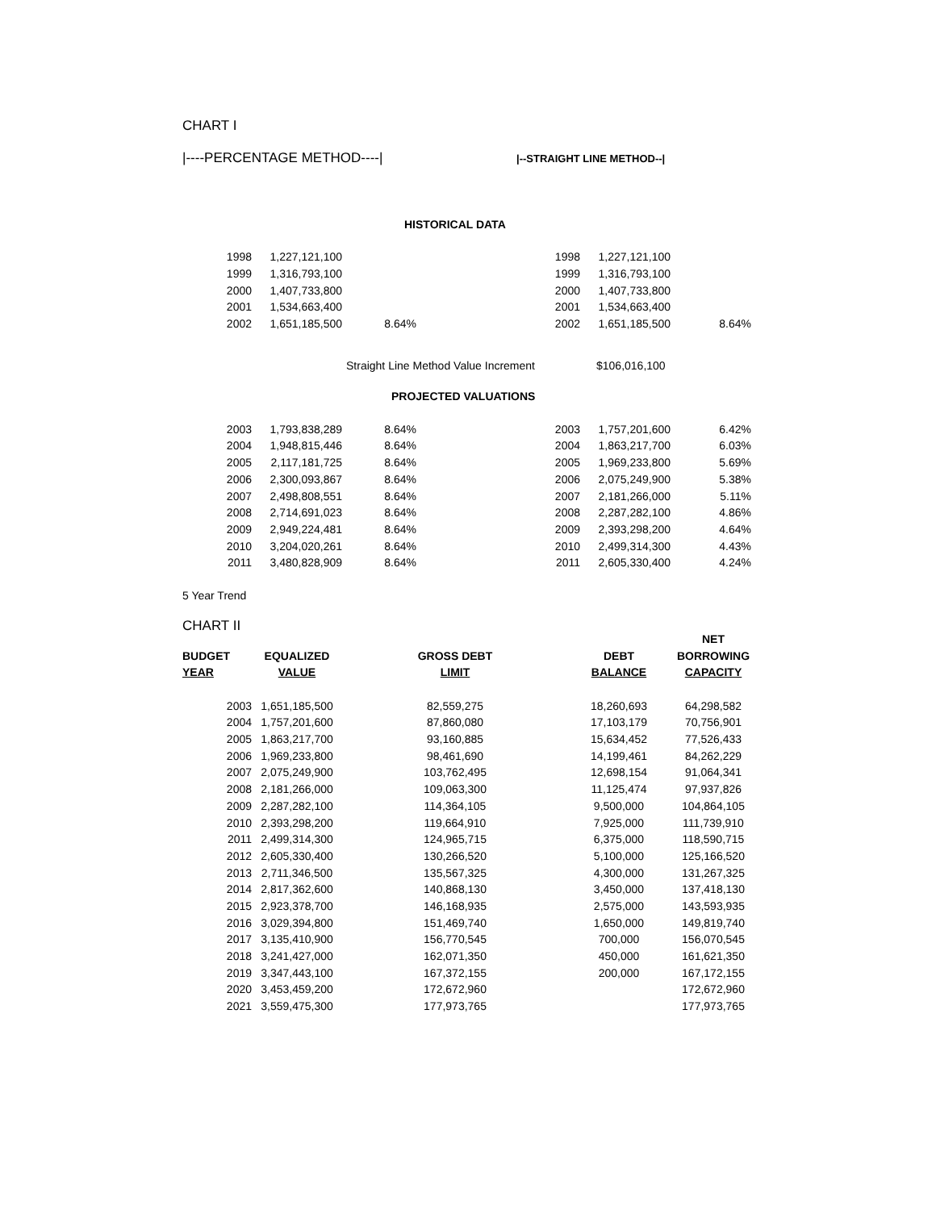CHART I
|----PERCENTAGE METHOD----| |--STRAIGHT LINE METHOD--|
HISTORICAL DATA
| 1998 | 1,227,121,100 | | 1998 | 1,227,121,100 | |
| 1999 | 1,316,793,100 | | 1999 | 1,316,793,100 | |
| 2000 | 1,407,733,800 | | 2000 | 1,407,733,800 | |
| 2001 | 1,534,663,400 | | 2001 | 1,534,663,400 | |
| 2002 | 1,651,185,500 | 8.64% | 2002 | 1,651,185,500 | 8.64% |
Straight Line Method Value Increment $106,016,100
PROJECTED VALUATIONS
| 2003 | 1,793,838,289 | 8.64% | 2003 | 1,757,201,600 | 6.42% |
| 2004 | 1,948,815,446 | 8.64% | 2004 | 1,863,217,700 | 6.03% |
| 2005 | 2,117,181,725 | 8.64% | 2005 | 1,969,233,800 | 5.69% |
| 2006 | 2,300,093,867 | 8.64% | 2006 | 2,075,249,900 | 5.38% |
| 2007 | 2,498,808,551 | 8.64% | 2007 | 2,181,266,000 | 5.11% |
| 2008 | 2,714,691,023 | 8.64% | 2008 | 2,287,282,100 | 4.86% |
| 2009 | 2,949,224,481 | 8.64% | 2009 | 2,393,298,200 | 4.64% |
| 2010 | 3,204,020,261 | 8.64% | 2010 | 2,499,314,300 | 4.43% |
| 2011 | 3,480,828,909 | 8.64% | 2011 | 2,605,330,400 | 4.24% |
5 Year Trend
CHART II
| | | | | NET |
| --- | --- | --- | --- | --- |
| BUDGET | EQUALIZED | GROSS DEBT | DEBT | BORROWING |
| YEAR | VALUE | LIMIT | BALANCE | CAPACITY |
| 2003 | 1,651,185,500 | 82,559,275 | 18,260,693 | 64,298,582 |
| 2004 | 1,757,201,600 | 87,860,080 | 17,103,179 | 70,756,901 |
| 2005 | 1,863,217,700 | 93,160,885 | 15,634,452 | 77,526,433 |
| 2006 | 1,969,233,800 | 98,461,690 | 14,199,461 | 84,262,229 |
| 2007 | 2,075,249,900 | 103,762,495 | 12,698,154 | 91,064,341 |
| 2008 | 2,181,266,000 | 109,063,300 | 11,125,474 | 97,937,826 |
| 2009 | 2,287,282,100 | 114,364,105 | 9,500,000 | 104,864,105 |
| 2010 | 2,393,298,200 | 119,664,910 | 7,925,000 | 111,739,910 |
| 2011 | 2,499,314,300 | 124,965,715 | 6,375,000 | 118,590,715 |
| 2012 | 2,605,330,400 | 130,266,520 | 5,100,000 | 125,166,520 |
| 2013 | 2,711,346,500 | 135,567,325 | 4,300,000 | 131,267,325 |
| 2014 | 2,817,362,600 | 140,868,130 | 3,450,000 | 137,418,130 |
| 2015 | 2,923,378,700 | 146,168,935 | 2,575,000 | 143,593,935 |
| 2016 | 3,029,394,800 | 151,469,740 | 1,650,000 | 149,819,740 |
| 2017 | 3,135,410,900 | 156,770,545 | 700,000 | 156,070,545 |
| 2018 | 3,241,427,000 | 162,071,350 | 450,000 | 161,621,350 |
| 2019 | 3,347,443,100 | 167,372,155 | 200,000 | 167,172,155 |
| 2020 | 3,453,459,200 | 172,672,960 | | 172,672,960 |
| 2021 | 3,559,475,300 | 177,973,765 | | 177,973,765 |